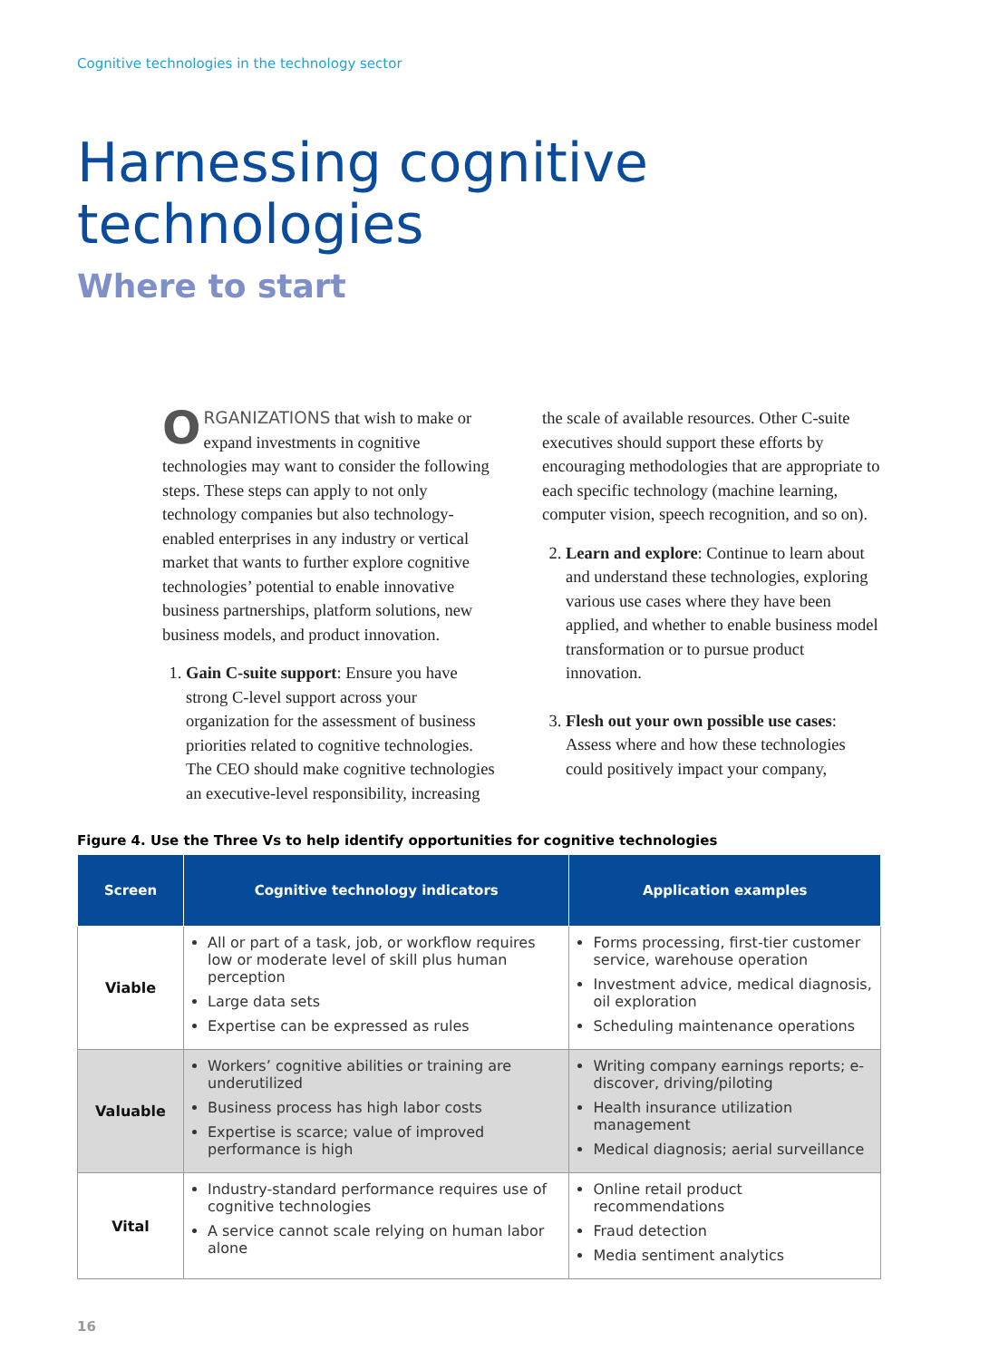Cognitive technologies in the technology sector
Harnessing cognitive
technologies
Where to start
ORGANIZATIONS that wish to make or expand investments in cognitive technologies may want to consider the following steps. These steps can apply to not only technology companies but also technology-enabled enterprises in any industry or vertical market that wants to further explore cognitive technologies’ potential to enable innovative business partnerships, platform solutions, new business models, and product innovation.
1. Gain C-suite support: Ensure you have strong C-level support across your organization for the assessment of business priorities related to cognitive technologies. The CEO should make cognitive technologies an executive-level responsibility, increasing
the scale of available resources. Other C-suite executives should support these efforts by encouraging methodologies that are appropriate to each specific technology (machine learning, computer vision, speech recognition, and so on).
2. Learn and explore: Continue to learn about and understand these technologies, exploring various use cases where they have been applied, and whether to enable business model transformation or to pursue product innovation.
3. Flesh out your own possible use cases: Assess where and how these technologies could positively impact your company,
Figure 4. Use the Three Vs to help identify opportunities for cognitive technologies
| Screen | Cognitive technology indicators | Application examples |
| --- | --- | --- |
| Viable | All or part of a task, job, or workflow requires low or moderate level of skill plus human perception Large data sets Expertise can be expressed as rules | Forms processing, first-tier customer service, warehouse operation Investment advice, medical diagnosis, oil exploration Scheduling maintenance operations |
| Valuable | Workers’ cognitive abilities or training are underutilized Business process has high labor costs Expertise is scarce; value of improved performance is high | Writing company earnings reports; e-discover, driving/piloting Health insurance utilization management Medical diagnosis; aerial surveillance |
| Vital | Industry-standard performance requires use of cognitive technologies A service cannot scale relying on human labor alone | Online retail product recommendations Fraud detection Media sentiment analytics |
16